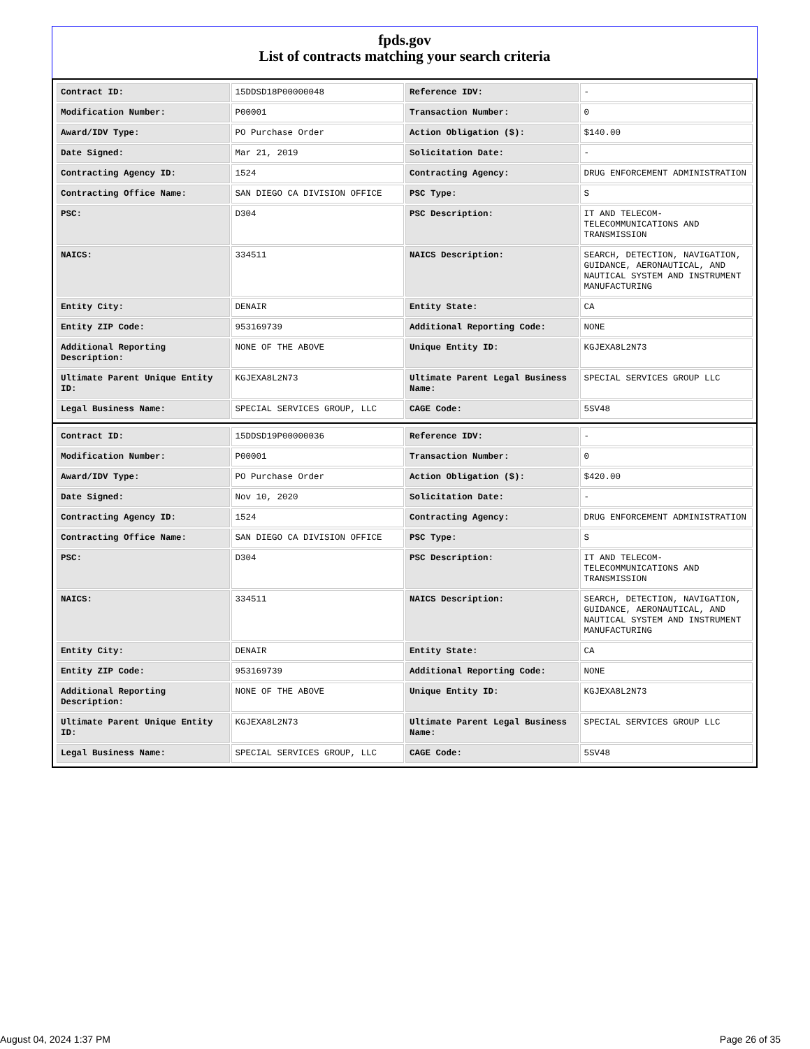fpds.gov
List of contracts matching your search criteria
| Contract ID: | 15DDSD18P00000048 | Reference IDV: | - |
| Modification Number: | P00001 | Transaction Number: | 0 |
| Award/IDV Type: | PO Purchase Order | Action Obligation ($): | $140.00 |
| Date Signed: | Mar 21, 2019 | Solicitation Date: | - |
| Contracting Agency ID: | 1524 | Contracting Agency: | DRUG ENFORCEMENT ADMINISTRATION |
| Contracting Office Name: | SAN DIEGO CA DIVISION OFFICE | PSC Type: | S |
| PSC: | D304 | PSC Description: | IT AND TELECOM-TELECOMMUNICATIONS AND TRANSMISSION |
| NAICS: | 334511 | NAICS Description: | SEARCH, DETECTION, NAVIGATION, GUIDANCE, AERONAUTICAL, AND NAUTICAL SYSTEM AND INSTRUMENT MANUFACTURING |
| Entity City: | DENAIR | Entity State: | CA |
| Entity ZIP Code: | 953169739 | Additional Reporting Code: | NONE |
| Additional Reporting Description: | NONE OF THE ABOVE | Unique Entity ID: | KGJEXA8L2N73 |
| Ultimate Parent Unique Entity ID: | KGJEXA8L2N73 | Ultimate Parent Legal Business Name: | SPECIAL SERVICES GROUP LLC |
| Legal Business Name: | SPECIAL SERVICES GROUP, LLC | CAGE Code: | 5SV48 |
| Contract ID: | 15DDSD19P00000036 | Reference IDV: | - |
| Modification Number: | P00001 | Transaction Number: | 0 |
| Award/IDV Type: | PO Purchase Order | Action Obligation ($): | $420.00 |
| Date Signed: | Nov 10, 2020 | Solicitation Date: | - |
| Contracting Agency ID: | 1524 | Contracting Agency: | DRUG ENFORCEMENT ADMINISTRATION |
| Contracting Office Name: | SAN DIEGO CA DIVISION OFFICE | PSC Type: | S |
| PSC: | D304 | PSC Description: | IT AND TELECOM-TELECOMMUNICATIONS AND TRANSMISSION |
| NAICS: | 334511 | NAICS Description: | SEARCH, DETECTION, NAVIGATION, GUIDANCE, AERONAUTICAL, AND NAUTICAL SYSTEM AND INSTRUMENT MANUFACTURING |
| Entity City: | DENAIR | Entity State: | CA |
| Entity ZIP Code: | 953169739 | Additional Reporting Code: | NONE |
| Additional Reporting Description: | NONE OF THE ABOVE | Unique Entity ID: | KGJEXA8L2N73 |
| Ultimate Parent Unique Entity ID: | KGJEXA8L2N73 | Ultimate Parent Legal Business Name: | SPECIAL SERVICES GROUP LLC |
| Legal Business Name: | SPECIAL SERVICES GROUP, LLC | CAGE Code: | 5SV48 |
August 04, 2024 1:37 PM Page 26 of 35